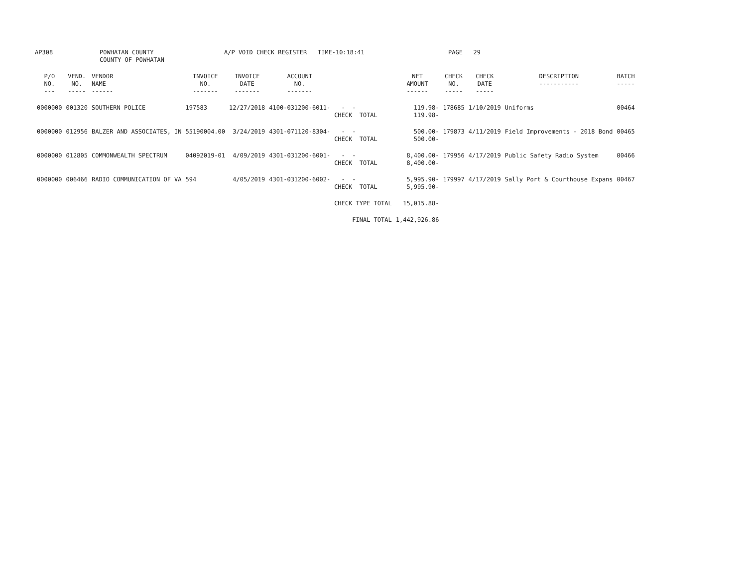AP308 POWHATAN COUNTY COUNTY OF POWHATAN A/P VOID CHECK REGISTER TIME-10:18:41 PAGE 29
| P/O NO. --- | VEND. NO. ----- | VENDOR NAME ------ | INVOICE NO. ------- | INVOICE DATE ------- | ACCOUNT NO. ------- | | NET AMOUNT ------ | CHECK NO. ----- | CHECK DATE ----- | DESCRIPTION ----------- | BATCH ----- |
| --- | --- | --- | --- | --- | --- | --- | --- | --- | --- | --- | --- |
| 0000000 | 001320 | SOUTHERN POLICE | 197583 | 12/27/2018 | 4100-031200-6011- | - - CHECK TOTAL | 119.98- 119.98- | 178685 | 1/10/2019 | Uniforms | 00464 |
| 0000000 | 012956 | BALZER AND ASSOCIATES, IN | 55190004.00 | 3/24/2019 | 4301-071120-8304- | - - CHECK TOTAL | 500.00- 500.00- | 179873 | 4/11/2019 | Field Improvements - 2018 Bond | 00465 |
| 0000000 | 012805 | COMMONWEALTH SPECTRUM | 04092019-01 | 4/09/2019 | 4301-031200-6001- | - - CHECK TOTAL | 8,400.00- 8,400.00- | 179956 | 4/17/2019 | Public Safety Radio System | 00466 |
| 0000000 | 006466 | RADIO COMMUNICATION OF VA | 594 | 4/05/2019 | 4301-031200-6002- | - - CHECK TOTAL | 5,995.90- 5,995.90- | 179997 | 4/17/2019 | Sally Port & Courthouse Expans | 00467 |
| | | | | | | CHECK TYPE TOTAL | 15,015.88- | | | | |
| | | | | | | FINAL TOTAL | 1,442,926.86 | | | | |